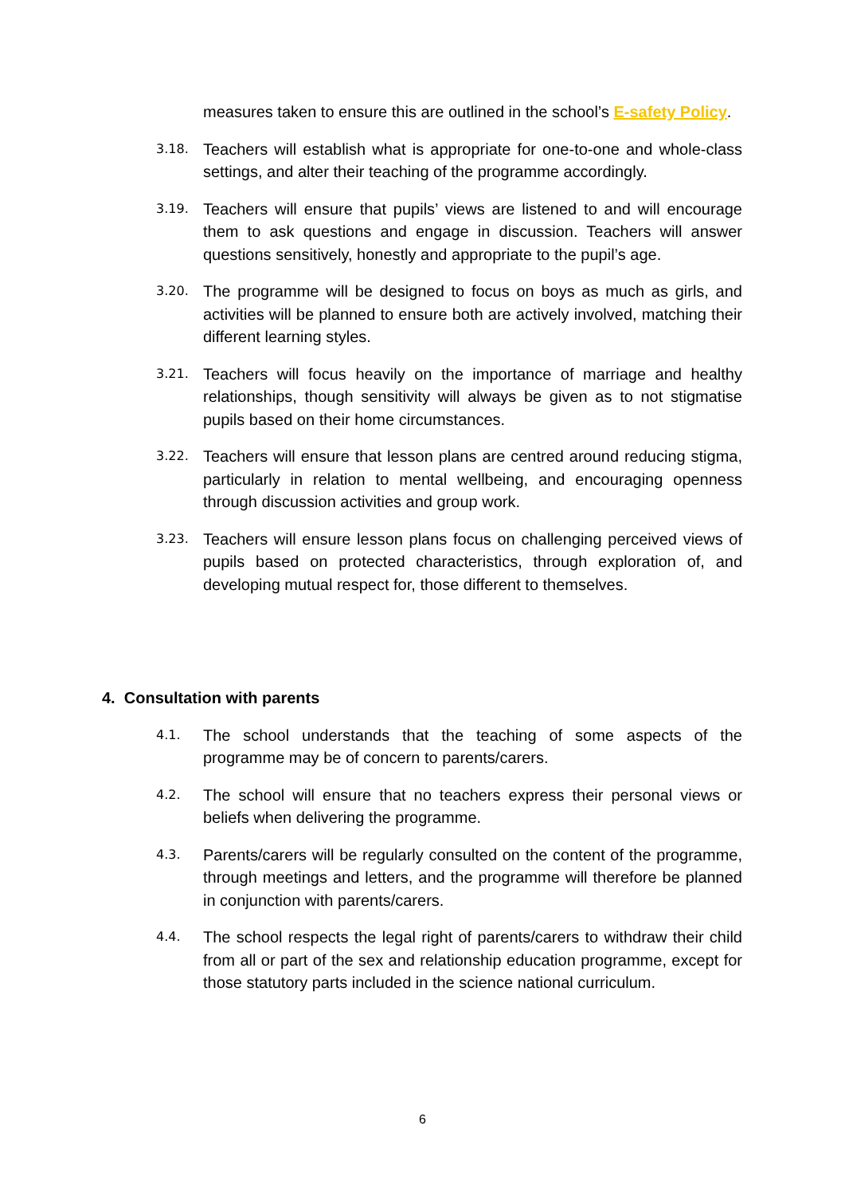measures taken to ensure this are outlined in the school’s E-safety Policy.
3.18. Teachers will establish what is appropriate for one-to-one and whole-class settings, and alter their teaching of the programme accordingly.
3.19. Teachers will ensure that pupils’ views are listened to and will encourage them to ask questions and engage in discussion. Teachers will answer questions sensitively, honestly and appropriate to the pupil’s age.
3.20. The programme will be designed to focus on boys as much as girls, and activities will be planned to ensure both are actively involved, matching their different learning styles.
3.21. Teachers will focus heavily on the importance of marriage and healthy relationships, though sensitivity will always be given as to not stigmatise pupils based on their home circumstances.
3.22. Teachers will ensure that lesson plans are centred around reducing stigma, particularly in relation to mental wellbeing, and encouraging openness through discussion activities and group work.
3.23. Teachers will ensure lesson plans focus on challenging perceived views of pupils based on protected characteristics, through exploration of, and developing mutual respect for, those different to themselves.
4. Consultation with parents
4.1. The school understands that the teaching of some aspects of the programme may be of concern to parents/carers.
4.2. The school will ensure that no teachers express their personal views or beliefs when delivering the programme.
4.3. Parents/carers will be regularly consulted on the content of the programme, through meetings and letters, and the programme will therefore be planned in conjunction with parents/carers.
4.4. The school respects the legal right of parents/carers to withdraw their child from all or part of the sex and relationship education programme, except for those statutory parts included in the science national curriculum.
6